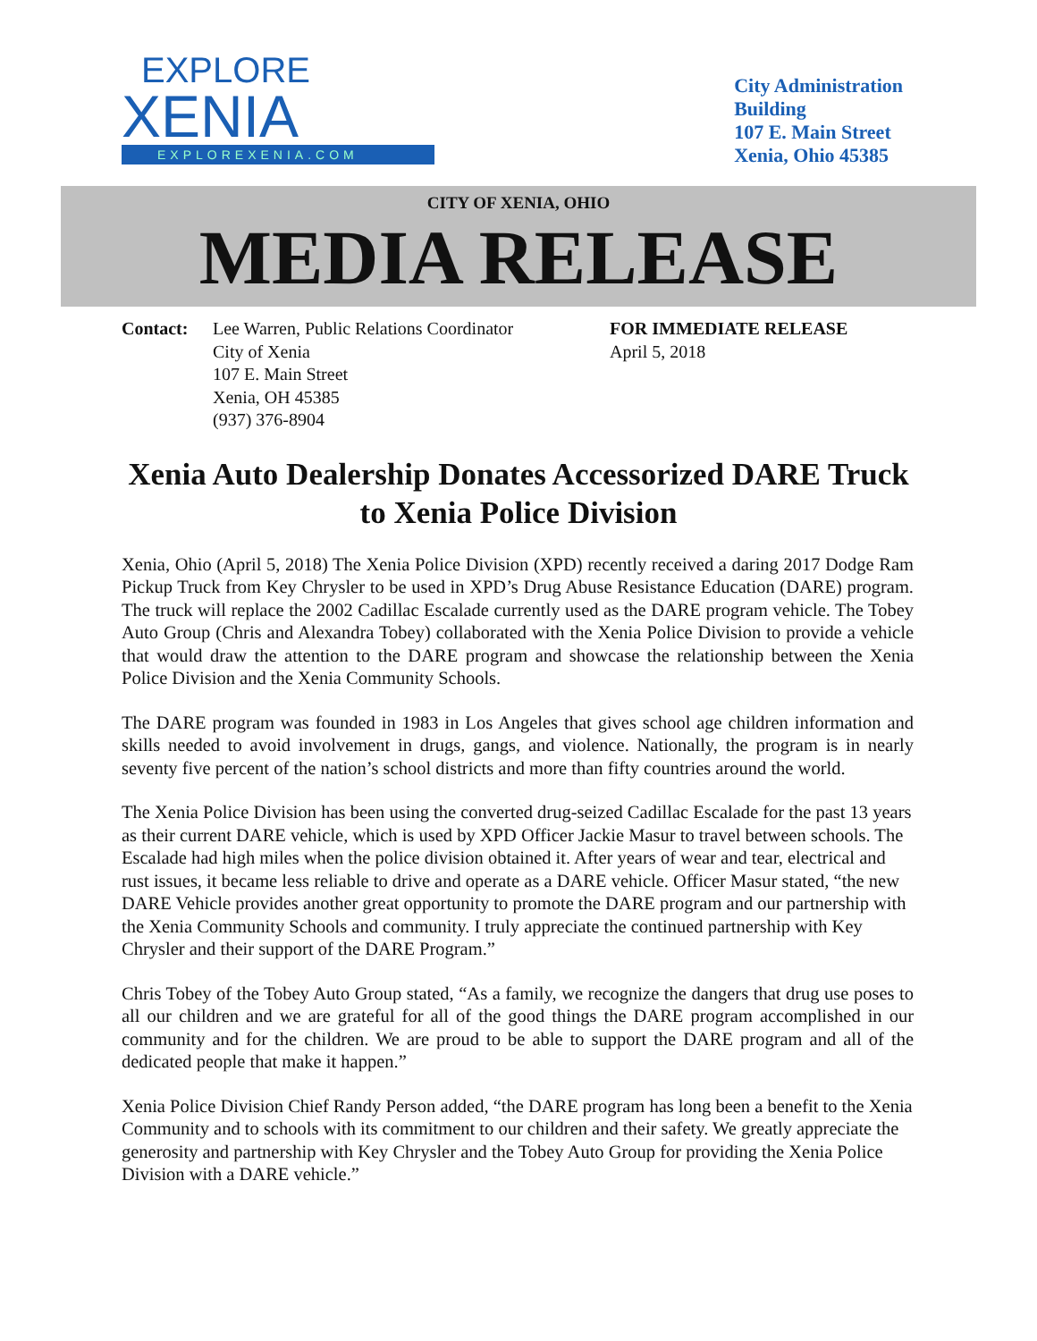EXPLORE
XENIA
EXPLOREXENIA.COM
City Administration
Building
107 E. Main Street
Xenia, Ohio 45385
CITY OF XENIA, OHIO
MEDIA RELEASE
Contact: Lee Warren, Public Relations Coordinator
City of Xenia
107 E. Main Street
Xenia, OH 45385
(937) 376-8904
FOR IMMEDIATE RELEASE
April 5, 2018
Xenia Auto Dealership Donates Accessorized DARE Truck to Xenia Police Division
Xenia, Ohio (April 5, 2018) The Xenia Police Division (XPD) recently received a daring 2017 Dodge Ram Pickup Truck from Key Chrysler to be used in XPD’s Drug Abuse Resistance Education (DARE) program. The truck will replace the 2002 Cadillac Escalade currently used as the DARE program vehicle. The Tobey Auto Group (Chris and Alexandra Tobey) collaborated with the Xenia Police Division to provide a vehicle that would draw the attention to the DARE program and showcase the relationship between the Xenia Police Division and the Xenia Community Schools.
The DARE program was founded in 1983 in Los Angeles that gives school age children information and skills needed to avoid involvement in drugs, gangs, and violence. Nationally, the program is in nearly seventy five percent of the nation’s school districts and more than fifty countries around the world.
The Xenia Police Division has been using the converted drug-seized Cadillac Escalade for the past 13 years as their current DARE vehicle, which is used by XPD Officer Jackie Masur to travel between schools. The Escalade had high miles when the police division obtained it. After years of wear and tear, electrical and rust issues, it became less reliable to drive and operate as a DARE vehicle. Officer Masur stated, “the new DARE Vehicle provides another great opportunity to promote the DARE program and our partnership with the Xenia Community Schools and community. I truly appreciate the continued partnership with Key Chrysler and their support of the DARE Program.”
Chris Tobey of the Tobey Auto Group stated, “As a family, we recognize the dangers that drug use poses to all our children and we are grateful for all of the good things the DARE program accomplished in our community and for the children. We are proud to be able to support the DARE program and all of the dedicated people that make it happen.”
Xenia Police Division Chief Randy Person added, “the DARE program has long been a benefit to the Xenia Community and to schools with its commitment to our children and their safety. We greatly appreciate the generosity and partnership with Key Chrysler and the Tobey Auto Group for providing the Xenia Police Division with a DARE vehicle.”